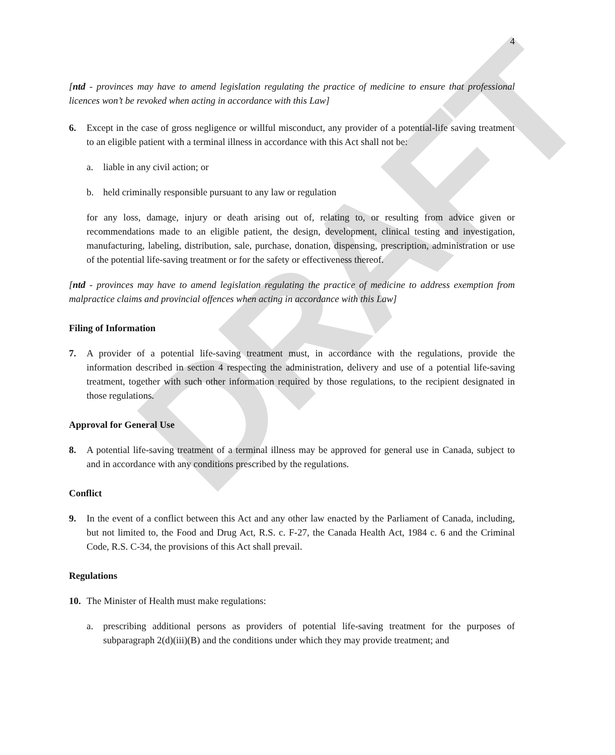DRAFT
4
[ntd - provinces may have to amend legislation regulating the practice of medicine to ensure that professional licences won’t be revoked when acting in accordance with this Law]
6. Except in the case of gross negligence or willful misconduct, any provider of a potential-life saving treatment to an eligible patient with a terminal illness in accordance with this Act shall not be:
a. liable in any civil action; or
b. held criminally responsible pursuant to any law or regulation
for any loss, damage, injury or death arising out of, relating to, or resulting from advice given or recommendations made to an eligible patient, the design, development, clinical testing and investigation, manufacturing, labeling, distribution, sale, purchase, donation, dispensing, prescription, administration or use of the potential life-saving treatment or for the safety or effectiveness thereof.
[ntd - provinces may have to amend legislation regulating the practice of medicine to address exemption from malpractice claims and provincial offences when acting in accordance with this Law]
Filing of Information
7. A provider of a potential life-saving treatment must, in accordance with the regulations, provide the information described in section 4 respecting the administration, delivery and use of a potential life-saving treatment, together with such other information required by those regulations, to the recipient designated in those regulations.
Approval for General Use
8. A potential life-saving treatment of a terminal illness may be approved for general use in Canada, subject to and in accordance with any conditions prescribed by the regulations.
Conflict
9. In the event of a conflict between this Act and any other law enacted by the Parliament of Canada, including, but not limited to, the Food and Drug Act, R.S. c. F-27, the Canada Health Act, 1984 c. 6 and the Criminal Code, R.S. C-34, the provisions of this Act shall prevail.
Regulations
10. The Minister of Health must make regulations:
a. prescribing additional persons as providers of potential life-saving treatment for the purposes of subparagraph 2(d)(iii)(B) and the conditions under which they may provide treatment; and